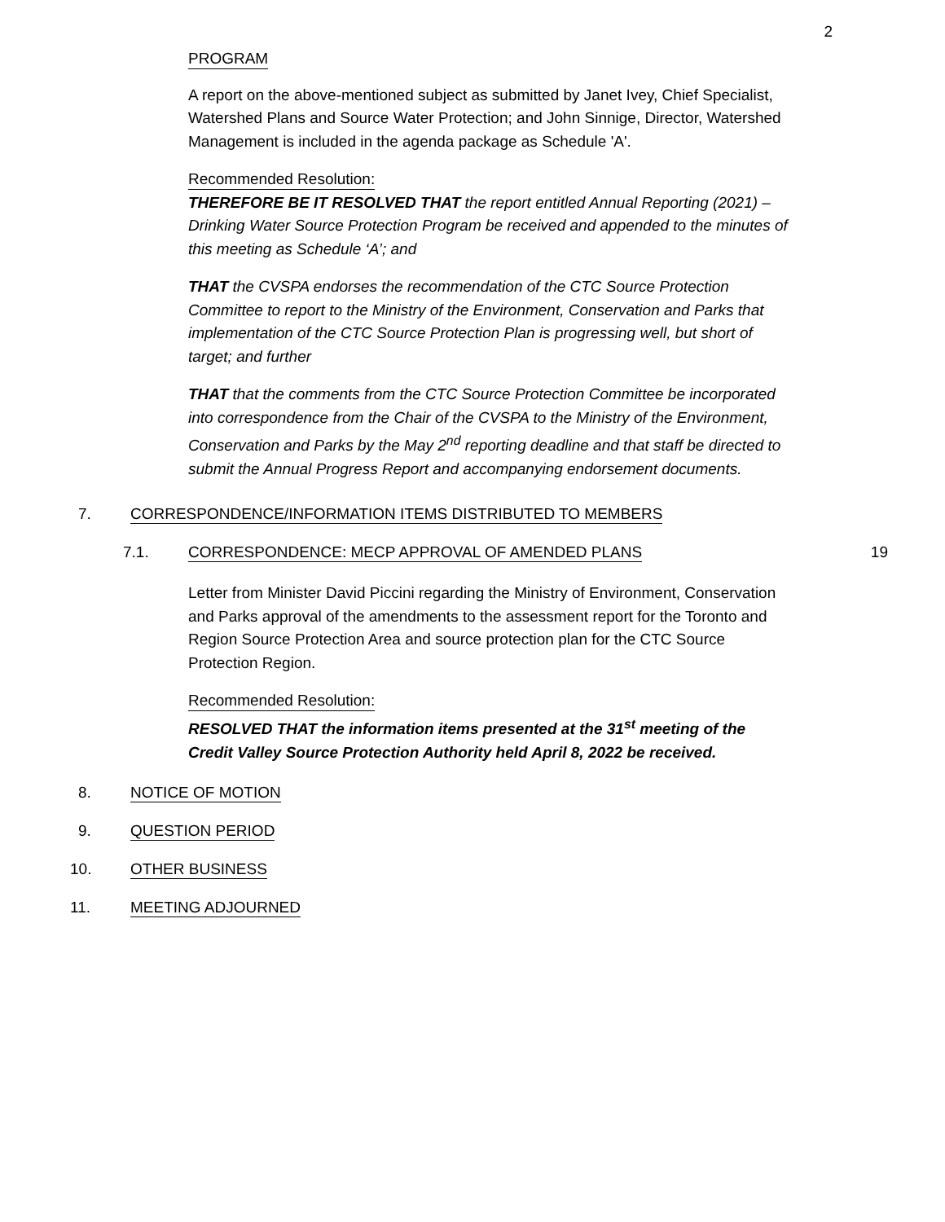2
PROGRAM
A report on the above-mentioned subject as submitted by Janet Ivey, Chief Specialist, Watershed Plans and Source Water Protection; and John Sinnige, Director, Watershed Management is included in the agenda package as Schedule 'A'.
Recommended Resolution:
THEREFORE BE IT RESOLVED THAT the report entitled Annual Reporting (2021) – Drinking Water Source Protection Program be received and appended to the minutes of this meeting as Schedule ‘A’; and
THAT the CVSPA endorses the recommendation of the CTC Source Protection Committee to report to the Ministry of the Environment, Conservation and Parks that implementation of the CTC Source Protection Plan is progressing well, but short of target; and further
THAT that the comments from the CTC Source Protection Committee be incorporated into correspondence from the Chair of the CVSPA to the Ministry of the Environment, Conservation and Parks by the May 2<sup>nd</sup> reporting deadline and that staff be directed to submit the Annual Progress Report and accompanying endorsement documents.
7. CORRESPONDENCE/INFORMATION ITEMS DISTRIBUTED TO MEMBERS
7.1. CORRESPONDENCE: MECP APPROVAL OF AMENDED PLANS
19
Letter from Minister David Piccini regarding the Ministry of Environment, Conservation and Parks approval of the amendments to the assessment report for the Toronto and Region Source Protection Area and source protection plan for the CTC Source Protection Region.
Recommended Resolution:
RESOLVED THAT the information items presented at the 31<sup>st</sup> meeting of the Credit Valley Source Protection Authority held April 8, 2022 be received.
8. NOTICE OF MOTION
9. QUESTION PERIOD
10. OTHER BUSINESS
11. MEETING ADJOURNED